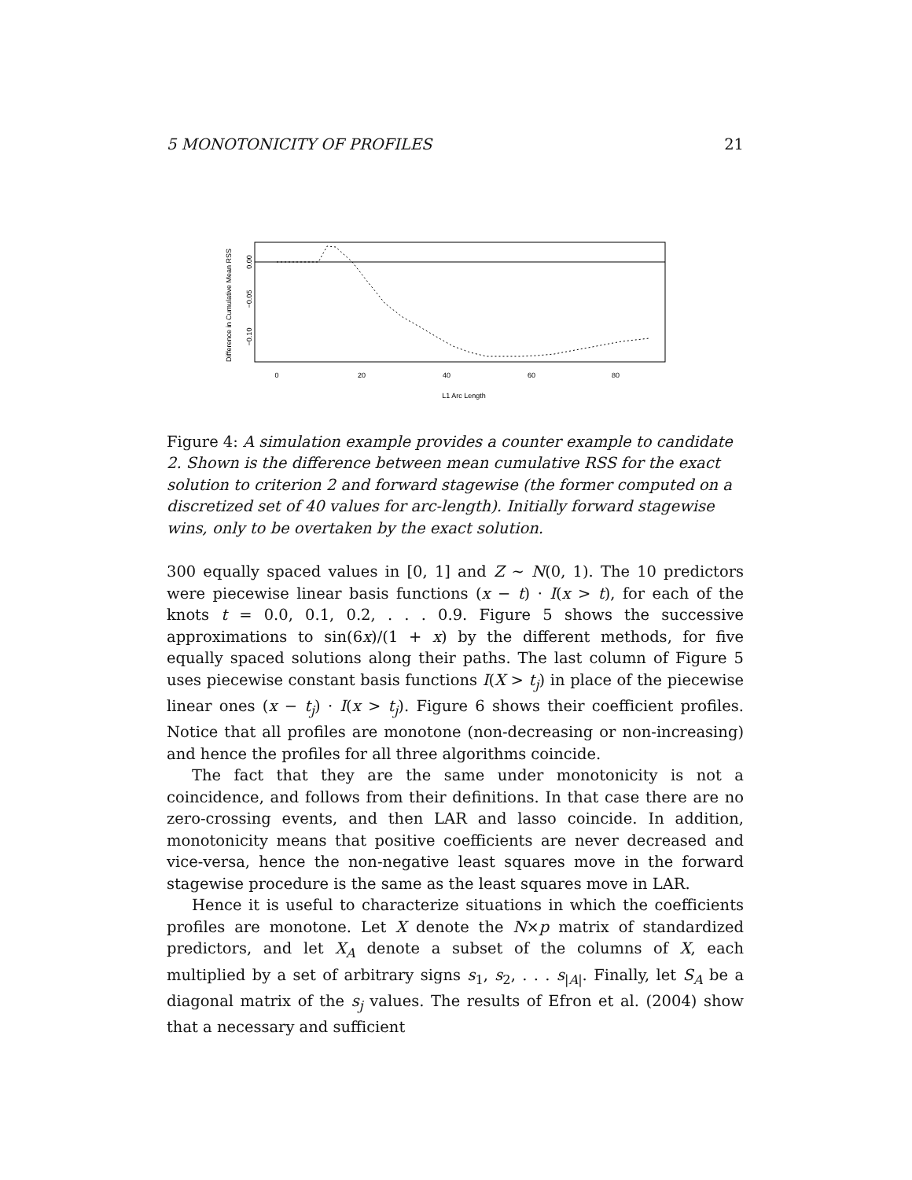5 MONOTONICITY OF PROFILES 21
Difference in Cumulative Mean RSS
0.00
−0.05
−0.10
0
20
40
60
80
L1 Arc Length
Figure 4: A simulation example provides a counter example to candidate 2. Shown is the difference between mean cumulative RSS for the exact solution to criterion 2 and forward stagewise (the former computed on a discretized set of 40 values for arc-length). Initially forward stagewise wins, only to be overtaken by the exact solution.
300 equally spaced values in [0, 1] and Z ∼ N(0, 1). The 10 predictors were piecewise linear basis functions (x − t) · I(x > t), for each of the knots t = 0.0, 0.1, 0.2, . . . 0.9. Figure 5 shows the successive approximations to sin(6x)/(1 + x) by the different methods, for five equally spaced solutions along their paths. The last column of Figure 5 uses piecewise constant basis functions I(X > t<sub>j</sub>) in place of the piecewise linear ones (x − t<sub>j</sub>) · I(x > t<sub>j</sub>). Figure 6 shows their coefficient profiles. Notice that all profiles are monotone (non-decreasing or non-increasing) and hence the profiles for all three algorithms coincide.
The fact that they are the same under monotonicity is not a coincidence, and follows from their definitions. In that case there are no zero-crossing events, and then LAR and lasso coincide. In addition, monotonicity means that positive coefficients are never decreased and vice-versa, hence the non-negative least squares move in the forward stagewise procedure is the same as the least squares move in LAR.
Hence it is useful to characterize situations in which the coefficients profiles are monotone. Let X denote the N×p matrix of standardized predictors, and let X<sub>A</sub> denote a subset of the columns of X, each multiplied by a set of arbitrary signs s<sub>1</sub>, s<sub>2</sub>, . . . s<sub>|A|</sub>. Finally, let S<sub>A</sub> be a diagonal matrix of the s<sub>j</sub> values. The results of Efron et al. (2004) show that a necessary and sufficient